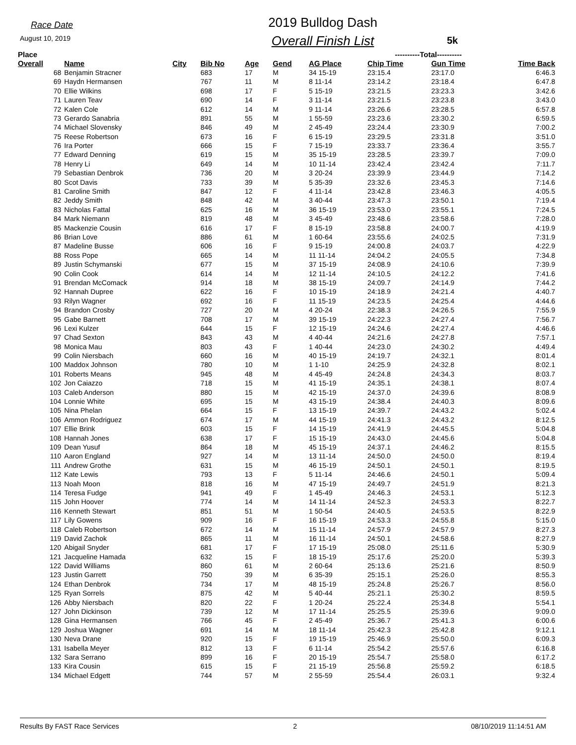Race Date
August 10, 2019
2019 Bulldog Dash
Overall Finish List
5k
| Place | | | | | | | ----------Total---------- | | |
| --- | --- | --- | --- | --- | --- | --- | --- | --- | --- |
| Overall | Name | City | Bib No | Age | Gend | AG Place | Chip Time | Gun Time | Time Back |
| 68 | Benjamin Stracner | | 683 | 17 | M | 34 15-19 | 23:15.4 | 23:17.0 | 6:46.3 |
| 69 | Haydn Hermansen | | 767 | 11 | M | 8 11-14 | 23:14.2 | 23:18.4 | 6:47.8 |
| 70 | Ellie Wilkins | | 698 | 17 | F | 5 15-19 | 23:21.5 | 23:23.3 | 3:42.6 |
| 71 | Lauren Teav | | 690 | 14 | F | 3 11-14 | 23:21.5 | 23:23.8 | 3:43.0 |
| 72 | Kalen Cole | | 612 | 14 | M | 9 11-14 | 23:26.6 | 23:28.5 | 6:57.8 |
| 73 | Gerardo Sanabria | | 891 | 55 | M | 1 55-59 | 23:23.6 | 23:30.2 | 6:59.5 |
| 74 | Michael Slovensky | | 846 | 49 | M | 2 45-49 | 23:24.4 | 23:30.9 | 7:00.2 |
| 75 | Reese Robertson | | 673 | 16 | F | 6 15-19 | 23:29.5 | 23:31.8 | 3:51.0 |
| 76 | Ira Porter | | 666 | 15 | F | 7 15-19 | 23:33.7 | 23:36.4 | 3:55.7 |
| 77 | Edward Denning | | 619 | 15 | M | 35 15-19 | 23:28.5 | 23:39.7 | 7:09.0 |
| 78 | Henry Li | | 649 | 14 | M | 10 11-14 | 23:42.4 | 23:42.4 | 7:11.7 |
| 79 | Sebastian Denbrok | | 736 | 20 | M | 3 20-24 | 23:39.9 | 23:44.9 | 7:14.2 |
| 80 | Scot Davis | | 733 | 39 | M | 5 35-39 | 23:32.6 | 23:45.3 | 7:14.6 |
| 81 | Caroline Smith | | 847 | 12 | F | 4 11-14 | 23:42.8 | 23:46.3 | 4:05.5 |
| 82 | Jeddy Smith | | 848 | 42 | M | 3 40-44 | 23:47.3 | 23:50.1 | 7:19.4 |
| 83 | Nicholas Fattal | | 625 | 16 | M | 36 15-19 | 23:53.0 | 23:55.1 | 7:24.5 |
| 84 | Mark Niemann | | 819 | 48 | M | 3 45-49 | 23:48.6 | 23:58.6 | 7:28.0 |
| 85 | Mackenzie Cousin | | 616 | 17 | F | 8 15-19 | 23:58.8 | 24:00.7 | 4:19.9 |
| 86 | Brian Love | | 886 | 61 | M | 1 60-64 | 23:55.6 | 24:02.5 | 7:31.9 |
| 87 | Madeline Busse | | 606 | 16 | F | 9 15-19 | 24:00.8 | 24:03.7 | 4:22.9 |
| 88 | Ross Pope | | 665 | 14 | M | 11 11-14 | 24:04.2 | 24:05.5 | 7:34.8 |
| 89 | Justin Schymanski | | 677 | 15 | M | 37 15-19 | 24:08.9 | 24:10.6 | 7:39.9 |
| 90 | Colin Cook | | 614 | 14 | M | 12 11-14 | 24:10.5 | 24:12.2 | 7:41.6 |
| 91 | Brendan McComack | | 914 | 18 | M | 38 15-19 | 24:09.7 | 24:14.9 | 7:44.2 |
| 92 | Hannah Dupree | | 622 | 16 | F | 10 15-19 | 24:18.9 | 24:21.4 | 4:40.7 |
| 93 | Rilyn Wagner | | 692 | 16 | F | 11 15-19 | 24:23.5 | 24:25.4 | 4:44.6 |
| 94 | Brandon Crosby | | 727 | 20 | M | 4 20-24 | 22:38.3 | 24:26.5 | 7:55.9 |
| 95 | Gabe Barnett | | 708 | 17 | M | 39 15-19 | 24:22.3 | 24:27.4 | 7:56.7 |
| 96 | Lexi Kulzer | | 644 | 15 | F | 12 15-19 | 24:24.6 | 24:27.4 | 4:46.6 |
| 97 | Chad Sexton | | 843 | 43 | M | 4 40-44 | 24:21.6 | 24:27.8 | 7:57.1 |
| 98 | Monica Mau | | 803 | 43 | F | 1 40-44 | 24:23.0 | 24:30.2 | 4:49.4 |
| 99 | Colin Niersbach | | 660 | 16 | M | 40 15-19 | 24:19.7 | 24:32.1 | 8:01.4 |
| 100 | Maddox Johnson | | 780 | 10 | M | 1 1-10 | 24:25.9 | 24:32.8 | 8:02.1 |
| 101 | Roberts Means | | 945 | 48 | M | 4 45-49 | 24:24.8 | 24:34.3 | 8:03.7 |
| 102 | Jon Caiazzo | | 718 | 15 | M | 41 15-19 | 24:35.1 | 24:38.1 | 8:07.4 |
| 103 | Caleb Anderson | | 880 | 15 | M | 42 15-19 | 24:37.0 | 24:39.6 | 8:08.9 |
| 104 | Lonnie White | | 695 | 15 | M | 43 15-19 | 24:38.4 | 24:40.3 | 8:09.6 |
| 105 | Nina Phelan | | 664 | 15 | F | 13 15-19 | 24:39.7 | 24:43.2 | 5:02.4 |
| 106 | Ammon Rodriguez | | 674 | 17 | M | 44 15-19 | 24:41.3 | 24:43.2 | 8:12.5 |
| 107 | Ellie Brink | | 603 | 15 | F | 14 15-19 | 24:41.9 | 24:45.5 | 5:04.8 |
| 108 | Hannah Jones | | 638 | 17 | F | 15 15-19 | 24:43.0 | 24:45.6 | 5:04.8 |
| 109 | Dean Yusuf | | 864 | 18 | M | 45 15-19 | 24:37.1 | 24:46.2 | 8:15.5 |
| 110 | Aaron England | | 927 | 14 | M | 13 11-14 | 24:50.0 | 24:50.0 | 8:19.4 |
| 111 | Andrew Grothe | | 631 | 15 | M | 46 15-19 | 24:50.1 | 24:50.1 | 8:19.5 |
| 112 | Kate Lewis | | 793 | 13 | F | 5 11-14 | 24:46.6 | 24:50.1 | 5:09.4 |
| 113 | Noah Moon | | 818 | 16 | M | 47 15-19 | 24:49.7 | 24:51.9 | 8:21.3 |
| 114 | Teresa Fudge | | 941 | 49 | F | 1 45-49 | 24:46.3 | 24:53.1 | 5:12.3 |
| 115 | John Hoover | | 774 | 14 | M | 14 11-14 | 24:52.3 | 24:53.3 | 8:22.7 |
| 116 | Kenneth Stewart | | 851 | 51 | M | 1 50-54 | 24:40.5 | 24:53.5 | 8:22.9 |
| 117 | Lily Gowens | | 909 | 16 | F | 16 15-19 | 24:53.3 | 24:55.8 | 5:15.0 |
| 118 | Caleb Robertson | | 672 | 14 | M | 15 11-14 | 24:57.9 | 24:57.9 | 8:27.3 |
| 119 | David Zachok | | 865 | 11 | M | 16 11-14 | 24:50.1 | 24:58.6 | 8:27.9 |
| 120 | Abigail Snyder | | 681 | 17 | F | 17 15-19 | 25:08.0 | 25:11.6 | 5:30.9 |
| 121 | Jacqueline Hamada | | 632 | 15 | F | 18 15-19 | 25:17.6 | 25:20.0 | 5:39.3 |
| 122 | David Williams | | 860 | 61 | M | 2 60-64 | 25:13.6 | 25:21.6 | 8:50.9 |
| 123 | Justin Garrett | | 750 | 39 | M | 6 35-39 | 25:15.1 | 25:26.0 | 8:55.3 |
| 124 | Ethan Denbrok | | 734 | 17 | M | 48 15-19 | 25:24.8 | 25:26.7 | 8:56.0 |
| 125 | Ryan Sorrels | | 875 | 42 | M | 5 40-44 | 25:21.1 | 25:30.2 | 8:59.5 |
| 126 | Abby Niersbach | | 820 | 22 | F | 1 20-24 | 25:22.4 | 25:34.8 | 5:54.1 |
| 127 | John Dickinson | | 739 | 12 | M | 17 11-14 | 25:25.5 | 25:39.6 | 9:09.0 |
| 128 | Gina Hermansen | | 766 | 45 | F | 2 45-49 | 25:36.7 | 25:41.3 | 6:00.6 |
| 129 | Joshua Wagner | | 691 | 14 | M | 18 11-14 | 25:42.3 | 25:42.8 | 9:12.1 |
| 130 | Neva Drane | | 920 | 15 | F | 19 15-19 | 25:46.9 | 25:50.0 | 6:09.3 |
| 131 | Isabella Meyer | | 812 | 13 | F | 6 11-14 | 25:54.2 | 25:57.6 | 6:16.8 |
| 132 | Sara Serrano | | 899 | 16 | F | 20 15-19 | 25:54.7 | 25:58.0 | 6:17.2 |
| 133 | Kira Cousin | | 615 | 15 | F | 21 15-19 | 25:56.8 | 25:59.2 | 6:18.5 |
| 134 | Michael Edgett | | 744 | 57 | M | 2 55-59 | 25:54.4 | 26:03.1 | 9:32.4 |
Results By FAST Race Services 2 08/10/2019 11:14:51 AM